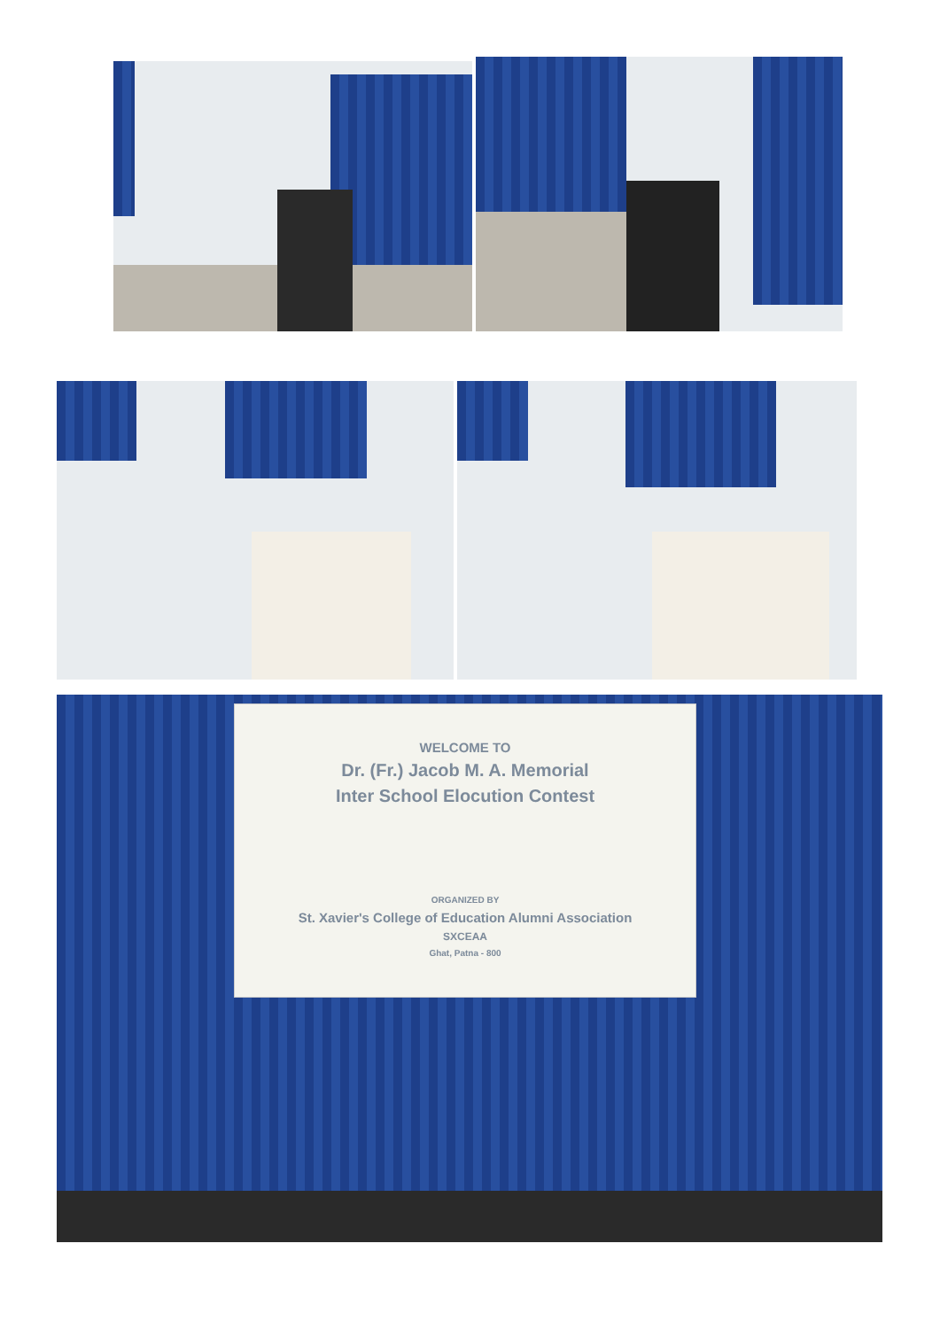WELCOME TO
Dr. (Fr.) Jacob M. A. Memorial
Inter School Elocution Contest
ORGANIZED BY
St. Xavier's College of Education Alumni Association
SXCEAA
Ghat, Patna - 800